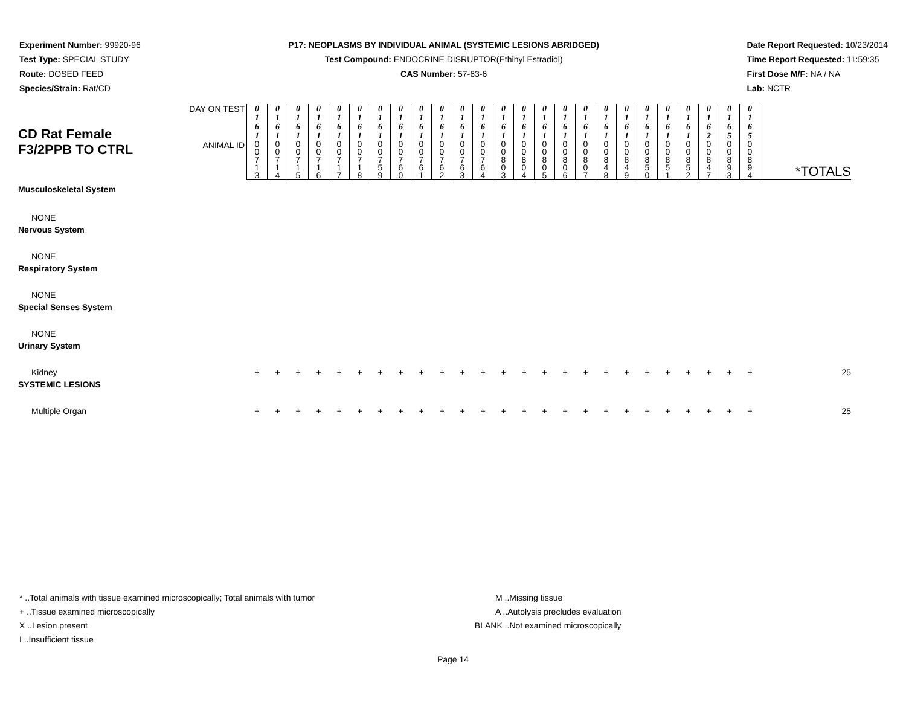Experiment Number: 99920-96
Test Type: SPECIAL STUDY
Route: DOSED FEED
Species/Strain: Rat/CD
P17: NEOPLASMS BY INDIVIDUAL ANIMAL (SYSTEMIC LESIONS ABRIDGED)
Test Compound: ENDOCRINE DISRUPTOR(Ethinyl Estradiol)
CAS Number: 57-63-6
Date Report Requested: 10/23/2014
Time Report Requested: 11:59:35
First Dose M/F: NA / NA
Lab: NCTR
| CD Rat Female F3/2PPB TO CTRL | DAY ON TEST | 0 1 6 1 | 0 1 6 1 | 0 1 6 1 | 0 1 6 1 | 0 1 6 1 | 0 1 6 1 | 0 1 6 1 | 0 1 6 1 | 0 1 6 1 | 0 1 6 1 | 0 1 6 1 | 0 1 6 1 | 0 1 6 1 | 0 1 6 1 | 0 1 6 1 | 0 1 6 1 | 0 1 6 1 | 0 1 6 1 | 0 1 6 1 | 0 1 6 1 | 0 1 6 1 | 0 1 6 1 | 0 1 6 2 | 0 1 6 5 | 0 1 6 5 | *TOTALS |
| | ANIMAL ID | 0 0 7 1 3 | 0 0 7 1 4 | 0 0 7 1 5 | 0 0 7 1 6 | 0 0 7 1 7 | 0 0 7 1 8 | 0 0 7 5 9 | 0 0 7 6 0 | 0 0 7 6 1 | 0 0 7 6 2 | 0 0 7 6 3 | 0 0 7 6 4 | 0 0 8 0 3 | 0 0 8 0 4 | 0 0 8 0 5 | 0 0 8 0 6 | 0 0 8 0 7 | 0 0 8 4 8 | 0 0 8 4 9 | 0 0 8 5 0 | 0 0 8 5 1 | 0 0 8 5 2 | 0 0 8 4 7 | 0 0 8 9 3 | 0 0 8 9 4 | |
| Musculoskeletal System | | | | | | | | | | | | | | | | | | | | | | | | | | | |
| NONE | | | | | | | | | | | | | | | | | | | | | | | | | | | |
| Nervous System | | | | | | | | | | | | | | | | | | | | | | | | | | | |
| NONE | | | | | | | | | | | | | | | | | | | | | | | | | | | |
| Respiratory System | | | | | | | | | | | | | | | | | | | | | | | | | | | |
| NONE | | | | | | | | | | | | | | | | | | | | | | | | | | | |
| Special Senses System | | | | | | | | | | | | | | | | | | | | | | | | | | | |
| NONE | | | | | | | | | | | | | | | | | | | | | | | | | | | |
| Urinary System | | | | | | | | | | | | | | | | | | | | | | | | | | | |
| Kidney | | + | + | + | + | + | + | + | + | + | + | + | + | + | + | + | + | + | + | + | + | + | + | + | + | + | 25 |
| SYSTEMIC LESIONS | | | | | | | | | | | | | | | | | | | | | | | | | | | |
| Multiple Organ | | + | + | + | + | + | + | + | + | + | + | + | + | + | + | + | + | + | + | + | + | + | + | + | + | + | 25 |
* ..Total animals with tissue examined microscopically; Total animals with tumor
+ ..Tissue examined microscopically
X ..Lesion present
I ..Insufficient tissue
M ..Missing tissue
A ..Autolysis precludes evaluation
BLANK ..Not examined microscopically
Page 14